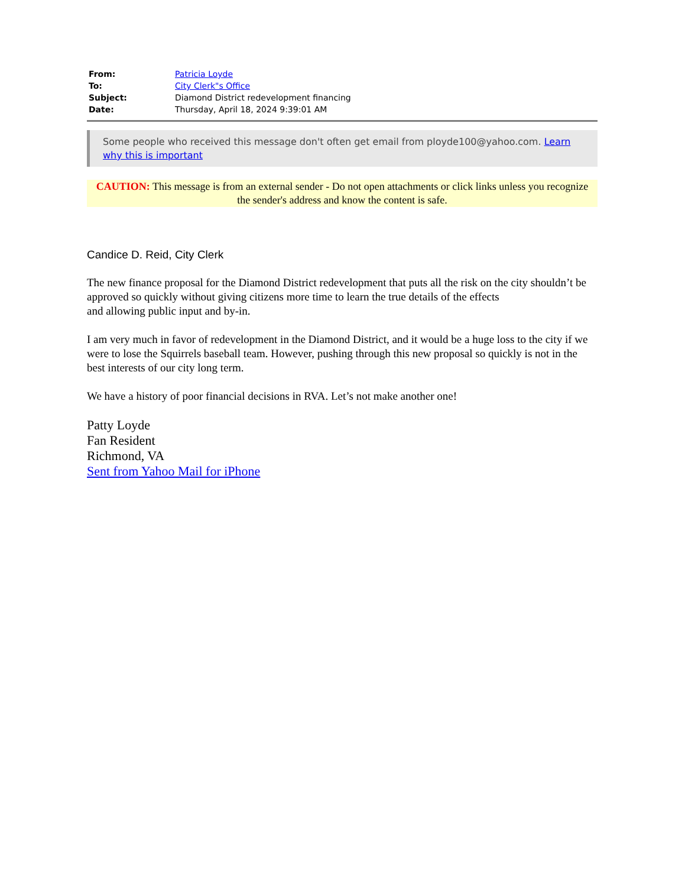| From: | Patricia Loyde |
| To: | City Clerk"s Office |
| Subject: | Diamond District redevelopment financing |
| Date: | Thursday, April 18, 2024 9:39:01 AM |
Some people who received this message don't often get email from ployde100@yahoo.com. Learn why this is important
CAUTION: This message is from an external sender - Do not open attachments or click links unless you recognize the sender's address and know the content is safe.
Candice D. Reid, City Clerk
The new finance proposal for the Diamond District redevelopment that puts all the risk on the city shouldn’t be approved so quickly without giving citizens more time to learn the true details of the effects
and allowing public input and by-in.
I am very much in favor of redevelopment in the Diamond District, and it would be a huge loss to the city if we were to lose the Squirrels baseball team. However, pushing through this new proposal so quickly is not in the best interests of our city long term.
We have a history of poor financial decisions in RVA. Let’s not make another one!
Patty Loyde
Fan Resident
Richmond, VA
Sent from Yahoo Mail for iPhone